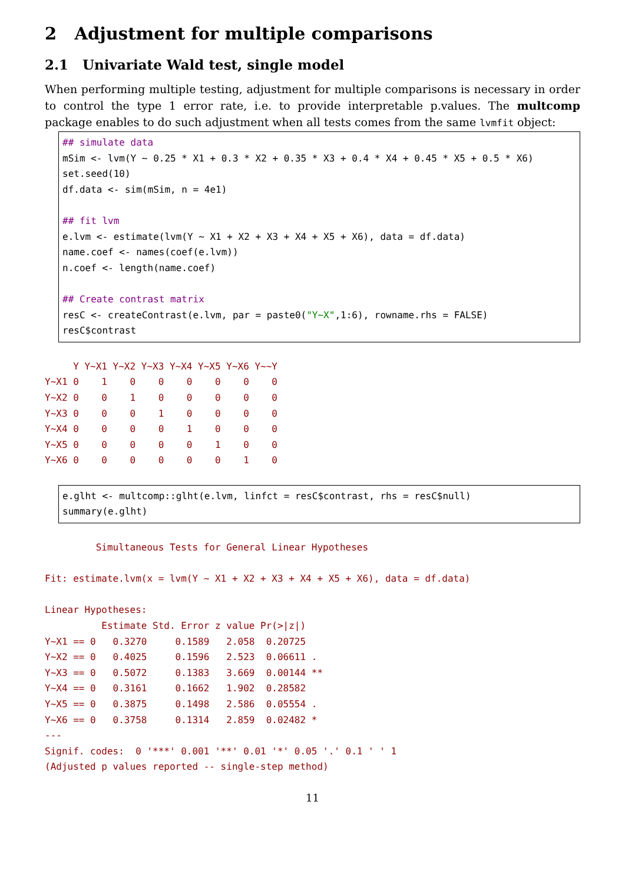2 Adjustment for multiple comparisons
2.1 Univariate Wald test, single model
When performing multiple testing, adjustment for multiple comparisons is necessary in order to control the type 1 error rate, i.e. to provide interpretable p.values. The multcomp package enables to do such adjustment when all tests comes from the same lvmfit object:
## simulate data
mSim <- lvm(Y ∼ 0.25 * X1 + 0.3 * X2 + 0.35 * X3 + 0.4 * X4 + 0.45 * X5 + 0.5 * X6)
set.seed(10)
df.data <- sim(mSim, n = 4e1)

## fit lvm
e.lvm <- estimate(lvm(Y ∼ X1 + X2 + X3 + X4 + X5 + X6), data = df.data)
name.coef <- names(coef(e.lvm))
n.coef <- length(name.coef)

## Create contrast matrix
resC <- createContrast(e.lvm, par = paste0("Y∼X",1:6), rowname.rhs = FALSE)
resC$contrast
     Y Y~X1 Y~X2 Y~X3 Y~X4 Y~X5 Y~X6 Y~~Y
Y~X1 0    1    0    0    0    0    0    0
Y~X2 0    0    1    0    0    0    0    0
Y~X3 0    0    0    1    0    0    0    0
Y~X4 0    0    0    0    1    0    0    0
Y~X5 0    0    0    0    0    1    0    0
Y~X6 0    0    0    0    0    0    1    0
e.glht <- multcomp::glht(e.lvm, linfct = resC$contrast, rhs = resC$null)
summary(e.glht)
	 Simultaneous Tests for General Linear Hypotheses

Fit: estimate.lvm(x = lvm(Y ~ X1 + X2 + X3 + X4 + X5 + X6), data = df.data)

Linear Hypotheses:
          Estimate Std. Error z value Pr(>|z|)
Y~X1 == 0   0.3270     0.1589   2.058  0.20725
Y~X2 == 0   0.4025     0.1596   2.523  0.06611 .
Y~X3 == 0   0.5072     0.1383   3.669  0.00144 **
Y~X4 == 0   0.3161     0.1662   1.902  0.28582
Y~X5 == 0   0.3875     0.1498   2.586  0.05554 .
Y~X6 == 0   0.3758     0.1314   2.859  0.02482 *
---
Signif. codes:  0 '***' 0.001 '**' 0.01 '*' 0.05 '.' 0.1 ' ' 1
(Adjusted p values reported -- single-step method)
11